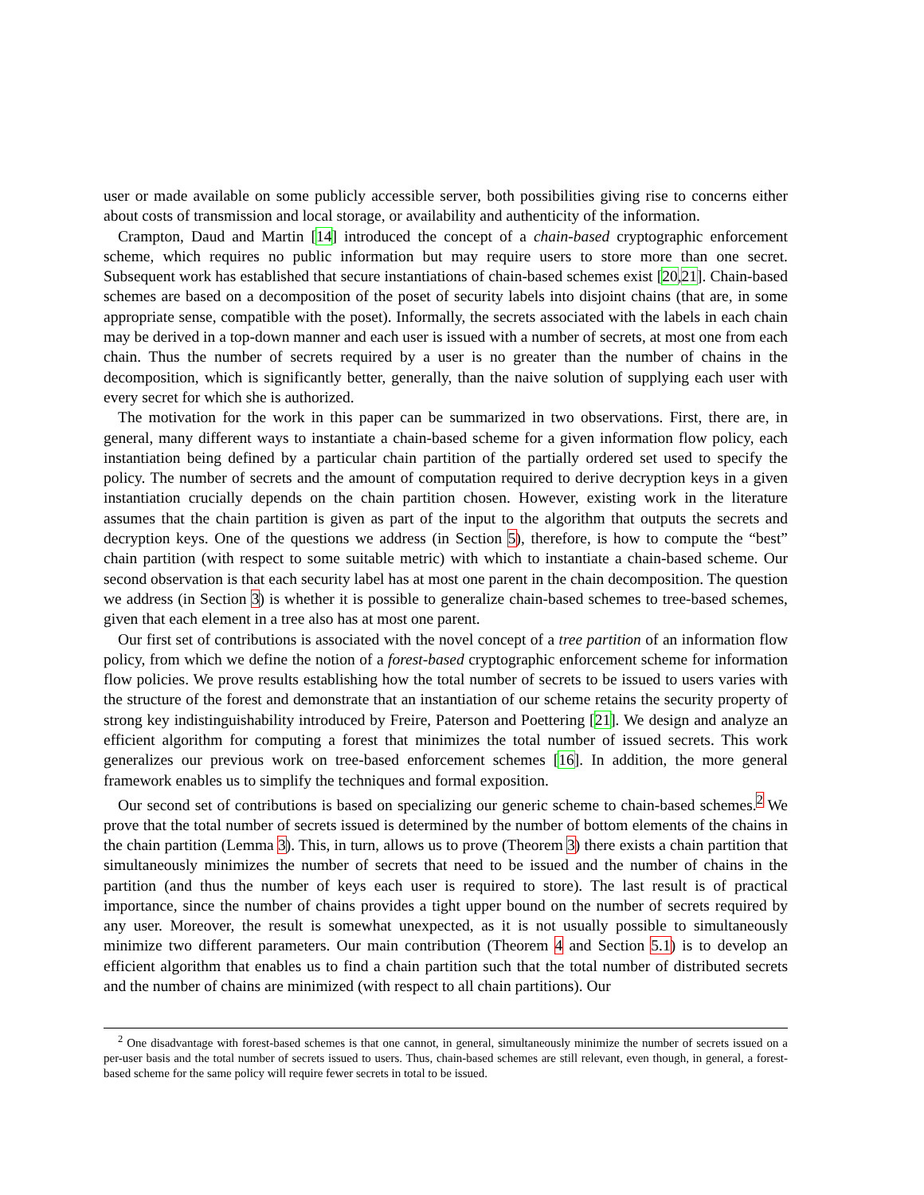user or made available on some publicly accessible server, both possibilities giving rise to concerns either about costs of transmission and local storage, or availability and authenticity of the information.
Crampton, Daud and Martin [14] introduced the concept of a chain-based cryptographic enforcement scheme, which requires no public information but may require users to store more than one secret. Subsequent work has established that secure instantiations of chain-based schemes exist [20,21]. Chain-based schemes are based on a decomposition of the poset of security labels into disjoint chains (that are, in some appropriate sense, compatible with the poset). Informally, the secrets associated with the labels in each chain may be derived in a top-down manner and each user is issued with a number of secrets, at most one from each chain. Thus the number of secrets required by a user is no greater than the number of chains in the decomposition, which is significantly better, generally, than the naive solution of supplying each user with every secret for which she is authorized.
The motivation for the work in this paper can be summarized in two observations. First, there are, in general, many different ways to instantiate a chain-based scheme for a given information flow policy, each instantiation being defined by a particular chain partition of the partially ordered set used to specify the policy. The number of secrets and the amount of computation required to derive decryption keys in a given instantiation crucially depends on the chain partition chosen. However, existing work in the literature assumes that the chain partition is given as part of the input to the algorithm that outputs the secrets and decryption keys. One of the questions we address (in Section 5), therefore, is how to compute the “best” chain partition (with respect to some suitable metric) with which to instantiate a chain-based scheme. Our second observation is that each security label has at most one parent in the chain decomposition. The question we address (in Section 3) is whether it is possible to generalize chain-based schemes to tree-based schemes, given that each element in a tree also has at most one parent.
Our first set of contributions is associated with the novel concept of a tree partition of an information flow policy, from which we define the notion of a forest-based cryptographic enforcement scheme for information flow policies. We prove results establishing how the total number of secrets to be issued to users varies with the structure of the forest and demonstrate that an instantiation of our scheme retains the security property of strong key indistinguishability introduced by Freire, Paterson and Poettering [21]. We design and analyze an efficient algorithm for computing a forest that minimizes the total number of issued secrets. This work generalizes our previous work on tree-based enforcement schemes [16]. In addition, the more general framework enables us to simplify the techniques and formal exposition.
Our second set of contributions is based on specializing our generic scheme to chain-based schemes.<sup>2</sup> We prove that the total number of secrets issued is determined by the number of bottom elements of the chains in the chain partition (Lemma 3). This, in turn, allows us to prove (Theorem 3) there exists a chain partition that simultaneously minimizes the number of secrets that need to be issued and the number of chains in the partition (and thus the number of keys each user is required to store). The last result is of practical importance, since the number of chains provides a tight upper bound on the number of secrets required by any user. Moreover, the result is somewhat unexpected, as it is not usually possible to simultaneously minimize two different parameters. Our main contribution (Theorem 4 and Section 5.1) is to develop an efficient algorithm that enables us to find a chain partition such that the total number of distributed secrets and the number of chains are minimized (with respect to all chain partitions). Our
<sup>2</sup> One disadvantage with forest-based schemes is that one cannot, in general, simultaneously minimize the number of secrets issued on a per-user basis and the total number of secrets issued to users. Thus, chain-based schemes are still relevant, even though, in general, a forest-based scheme for the same policy will require fewer secrets in total to be issued.